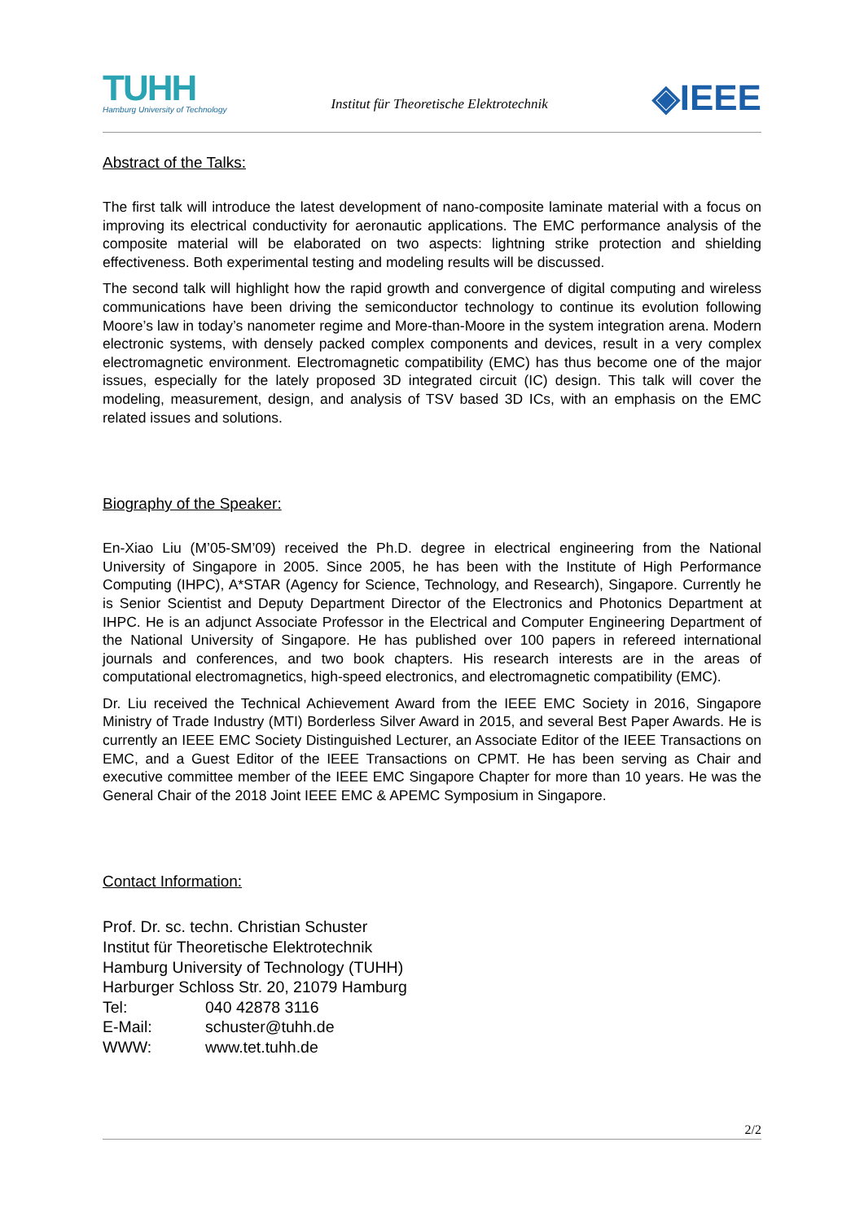TUHH
Hamburg University of Technology
Institut für Theoretische Elektrotechnik
◈IEEE
Abstract of the Talks:
The first talk will introduce the latest development of nano-composite laminate material with a focus on improving its electrical conductivity for aeronautic applications. The EMC performance analysis of the composite material will be elaborated on two aspects: lightning strike protection and shielding effectiveness. Both experimental testing and modeling results will be discussed.
The second talk will highlight how the rapid growth and convergence of digital computing and wireless communications have been driving the semiconductor technology to continue its evolution following Moore’s law in today’s nanometer regime and More-than-Moore in the system integration arena. Modern electronic systems, with densely packed complex components and devices, result in a very complex electromagnetic environment. Electromagnetic compatibility (EMC) has thus become one of the major issues, especially for the lately proposed 3D integrated circuit (IC) design. This talk will cover the modeling, measurement, design, and analysis of TSV based 3D ICs, with an emphasis on the EMC related issues and solutions.
Biography of the Speaker:
En-Xiao Liu (M’05-SM’09) received the Ph.D. degree in electrical engineering from the National University of Singapore in 2005. Since 2005, he has been with the Institute of High Performance Computing (IHPC), A*STAR (Agency for Science, Technology, and Research), Singapore. Currently he is Senior Scientist and Deputy Department Director of the Electronics and Photonics Department at IHPC. He is an adjunct Associate Professor in the Electrical and Computer Engineering Department of the National University of Singapore. He has published over 100 papers in refereed international journals and conferences, and two book chapters. His research interests are in the areas of computational electromagnetics, high-speed electronics, and electromagnetic compatibility (EMC).
Dr. Liu received the Technical Achievement Award from the IEEE EMC Society in 2016, Singapore Ministry of Trade Industry (MTI) Borderless Silver Award in 2015, and several Best Paper Awards. He is currently an IEEE EMC Society Distinguished Lecturer, an Associate Editor of the IEEE Transactions on EMC, and a Guest Editor of the IEEE Transactions on CPMT. He has been serving as Chair and executive committee member of the IEEE EMC Singapore Chapter for more than 10 years. He was the General Chair of the 2018 Joint IEEE EMC & APEMC Symposium in Singapore.
Contact Information:
Prof. Dr. sc. techn. Christian Schuster
Institut für Theoretische Elektrotechnik
Hamburg University of Technology (TUHH)
Harburger Schloss Str. 20, 21079 Hamburg
Tel: 040 42878 3116
E-Mail: schuster@tuhh.de
WWW: www.tet.tuhh.de
2/2